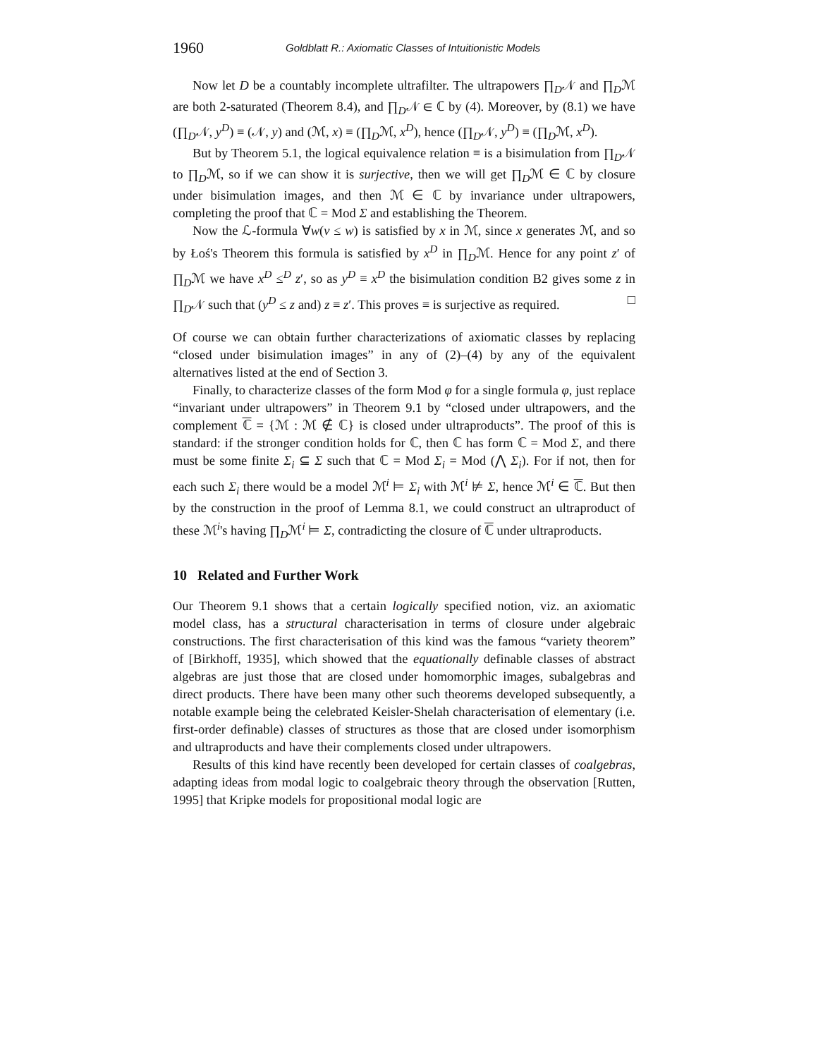1960 Goldblatt R.: Axiomatic Classes of Intuitionistic Models
Now let D be a countably incomplete ultrafilter. The ultrapowers ∏<sub>D</sub>𝒩 and ∏<sub>D</sub>ℳ are both 2-saturated (Theorem 8.4), and ∏<sub>D</sub>𝒩 ∈ ℂ by (4). Moreover, by (8.1) we have (∏<sub>D</sub>𝒩, y<sup>D</sup>) ≡ (𝒩, y) and (ℳ, x) ≡ (∏<sub>D</sub>ℳ, x<sup>D</sup>), hence (∏<sub>D</sub>𝒩, y<sup>D</sup>) ≡ (∏<sub>D</sub>ℳ, x<sup>D</sup>).
But by Theorem 5.1, the logical equivalence relation ≡ is a bisimulation from ∏<sub>D</sub>𝒩 to ∏<sub>D</sub>ℳ, so if we can show it is surjective, then we will get ∏<sub>D</sub>ℳ ∈ ℂ by closure under bisimulation images, and then ℳ ∈ ℂ by invariance under ultrapowers, completing the proof that ℂ = Mod Σ and establishing the Theorem.
Now the ℒ-formula ∀w(v ≤ w) is satisfied by x in ℳ, since x generates ℳ, and so by Łoś's Theorem this formula is satisfied by x<sup>D</sup> in ∏<sub>D</sub>ℳ. Hence for any point z′ of ∏<sub>D</sub>ℳ we have x<sup>D</sup> ≤<sup>D</sup> z′, so as y<sup>D</sup> ≡ x<sup>D</sup> the bisimulation condition B2 gives some z in ∏<sub>D</sub>𝒩 such that (y<sup>D</sup> ≤ z and) z ≡ z′. This proves ≡ is surjective as required. □
Of course we can obtain further characterizations of axiomatic classes by replacing “closed under bisimulation images” in any of (2)–(4) by any of the equivalent alternatives listed at the end of Section 3.
Finally, to characterize classes of the form Mod φ for a single formula φ, just replace “invariant under ultrapowers” in Theorem 9.1 by “closed under ultrapowers, and the complement ℂ = {ℳ : ℳ ∉ ℂ} is closed under ultraproducts”. The proof of this is standard: if the stronger condition holds for ℂ, then ℂ has form ℂ = Mod Σ, and there must be some finite Σ<sub>i</sub> ⊆ Σ such that ℂ = Mod Σ<sub>i</sub> = Mod (⋀ Σ<sub>i</sub>). For if not, then for each such Σ<sub>i</sub> there would be a model ℳ<sup>i</sup> ⊨ Σ<sub>i</sub> with ℳ<sup>i</sup> ⊭ Σ, hence ℳ<sup>i</sup> ∈ ℂ. But then by the construction in the proof of Lemma 8.1, we could construct an ultraproduct of these ℳ<sup>i</sup>'s having ∏<sub>D</sub>ℳ<sup>i</sup> ⊨ Σ, contradicting the closure of ℂ under ultraproducts.
10 Related and Further Work
Our Theorem 9.1 shows that a certain logically specified notion, viz. an axiomatic model class, has a structural characterisation in terms of closure under algebraic constructions. The first characterisation of this kind was the famous “variety theorem” of [Birkhoff, 1935], which showed that the equationally definable classes of abstract algebras are just those that are closed under homomorphic images, subalgebras and direct products. There have been many other such theorems developed subsequently, a notable example being the celebrated Keisler-Shelah characterisation of elementary (i.e. first-order definable) classes of structures as those that are closed under isomorphism and ultraproducts and have their complements closed under ultrapowers.
Results of this kind have recently been developed for certain classes of coalgebras, adapting ideas from modal logic to coalgebraic theory through the observation [Rutten, 1995] that Kripke models for propositional modal logic are